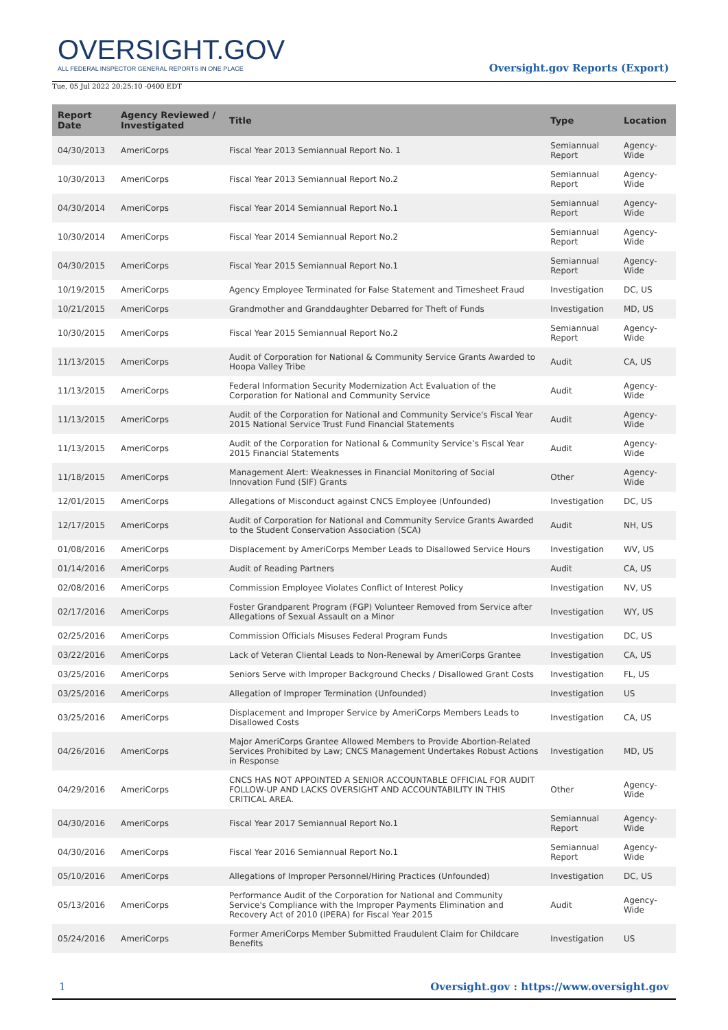OVERSIGHT.GOV
ALL FEDERAL INSPECTOR GENERAL REPORTS IN ONE PLACE
Oversight.gov Reports (Export)
Tue, 05 Jul 2022 20:25:10 -0400 EDT
| Report Date | Agency Reviewed / Investigated | Title | Type | Location |
| --- | --- | --- | --- | --- |
| 04/30/2013 | AmeriCorps | Fiscal Year 2013 Semiannual Report No. 1 | Semiannual Report | Agency-Wide |
| 10/30/2013 | AmeriCorps | Fiscal Year 2013 Semiannual Report No.2 | Semiannual Report | Agency-Wide |
| 04/30/2014 | AmeriCorps | Fiscal Year 2014 Semiannual Report No.1 | Semiannual Report | Agency-Wide |
| 10/30/2014 | AmeriCorps | Fiscal Year 2014 Semiannual Report No.2 | Semiannual Report | Agency-Wide |
| 04/30/2015 | AmeriCorps | Fiscal Year 2015 Semiannual Report No.1 | Semiannual Report | Agency-Wide |
| 10/19/2015 | AmeriCorps | Agency Employee Terminated for False Statement and Timesheet Fraud | Investigation | DC, US |
| 10/21/2015 | AmeriCorps | Grandmother and Granddaughter Debarred for Theft of Funds | Investigation | MD, US |
| 10/30/2015 | AmeriCorps | Fiscal Year 2015 Semiannual Report No.2 | Semiannual Report | Agency-Wide |
| 11/13/2015 | AmeriCorps | Audit of Corporation for National & Community Service Grants Awarded to Hoopa Valley Tribe | Audit | CA, US |
| 11/13/2015 | AmeriCorps | Federal Information Security Modernization Act Evaluation of the Corporation for National and Community Service | Audit | Agency-Wide |
| 11/13/2015 | AmeriCorps | Audit of the Corporation for National and Community Service's Fiscal Year 2015 National Service Trust Fund Financial Statements | Audit | Agency-Wide |
| 11/13/2015 | AmeriCorps | Audit of the Corporation for National & Community Service’s Fiscal Year 2015 Financial Statements | Audit | Agency-Wide |
| 11/18/2015 | AmeriCorps | Management Alert: Weaknesses in Financial Monitoring of Social Innovation Fund (SIF) Grants | Other | Agency-Wide |
| 12/01/2015 | AmeriCorps | Allegations of Misconduct against CNCS Employee (Unfounded) | Investigation | DC, US |
| 12/17/2015 | AmeriCorps | Audit of Corporation for National and Community Service Grants Awarded to the Student Conservation Association (SCA) | Audit | NH, US |
| 01/08/2016 | AmeriCorps | Displacement by AmeriCorps Member Leads to Disallowed Service Hours | Investigation | WV, US |
| 01/14/2016 | AmeriCorps | Audit of Reading Partners | Audit | CA, US |
| 02/08/2016 | AmeriCorps | Commission Employee Violates Conflict of Interest Policy | Investigation | NV, US |
| 02/17/2016 | AmeriCorps | Foster Grandparent Program (FGP) Volunteer Removed from Service after Allegations of Sexual Assault on a Minor | Investigation | WY, US |
| 02/25/2016 | AmeriCorps | Commission Officials Misuses Federal Program Funds | Investigation | DC, US |
| 03/22/2016 | AmeriCorps | Lack of Veteran Cliental Leads to Non-Renewal by AmeriCorps Grantee | Investigation | CA, US |
| 03/25/2016 | AmeriCorps | Seniors Serve with Improper Background Checks / Disallowed Grant Costs | Investigation | FL, US |
| 03/25/2016 | AmeriCorps | Allegation of Improper Termination (Unfounded) | Investigation | US |
| 03/25/2016 | AmeriCorps | Displacement and Improper Service by AmeriCorps Members Leads to Disallowed Costs | Investigation | CA, US |
| 04/26/2016 | AmeriCorps | Major AmeriCorps Grantee Allowed Members to Provide Abortion-Related Services Prohibited by Law; CNCS Management Undertakes Robust Actions in Response | Investigation | MD, US |
| 04/29/2016 | AmeriCorps | CNCS HAS NOT APPOINTED A SENIOR ACCOUNTABLE OFFICIAL FOR AUDIT FOLLOW-UP AND LACKS OVERSIGHT AND ACCOUNTABILITY IN THIS CRITICAL AREA. | Other | Agency-Wide |
| 04/30/2016 | AmeriCorps | Fiscal Year 2017 Semiannual Report No.1 | Semiannual Report | Agency-Wide |
| 04/30/2016 | AmeriCorps | Fiscal Year 2016 Semiannual Report No.1 | Semiannual Report | Agency-Wide |
| 05/10/2016 | AmeriCorps | Allegations of Improper Personnel/Hiring Practices (Unfounded) | Investigation | DC, US |
| 05/13/2016 | AmeriCorps | Performance Audit of the Corporation for National and Community Service's Compliance with the Improper Payments Elimination and Recovery Act of 2010 (IPERA) for Fiscal Year 2015 | Audit | Agency-Wide |
| 05/24/2016 | AmeriCorps | Former AmeriCorps Member Submitted Fraudulent Claim for Childcare Benefits | Investigation | US |
1 Oversight.gov : https://www.oversight.gov